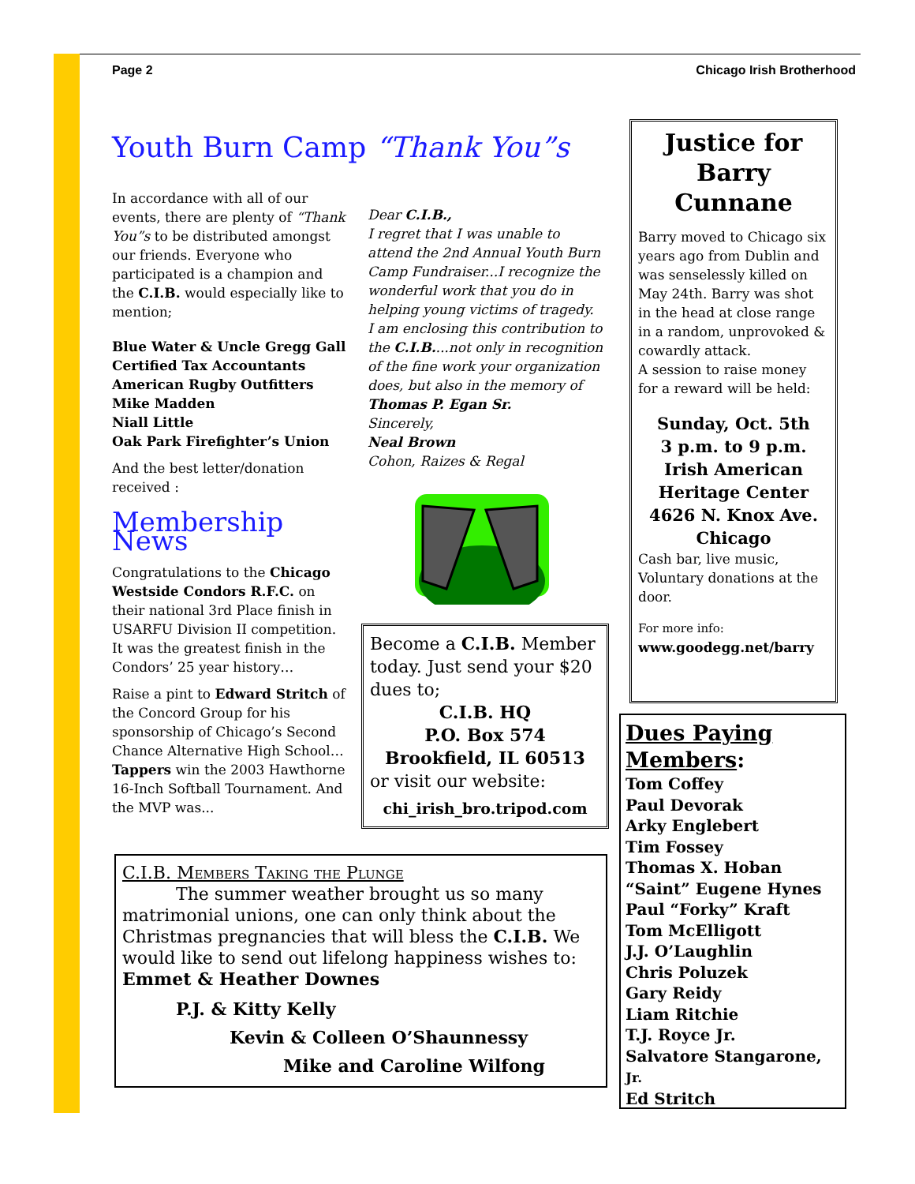Page 2 Chicago Irish Brotherhood
Youth Burn Camp “Thank You”s
In accordance with all of our events, there are plenty of “Thank You”s to be distributed amongst our friends. Everyone who participated is a champion and the C.I.B. would especially like to mention;
Blue Water & Uncle Gregg Gall
Certified Tax Accountants
American Rugby Outfitters
Mike Madden
Niall Little
Oak Park Firefighter’s Union
And the best letter/donation received :
Membership News
Congratulations to the Chicago Westside Condors R.F.C. on their national 3rd Place finish in USARFU Division II competition. It was the greatest finish in the Condors’ 25 year history…
Raise a pint to Edward Stritch of the Concord Group for his sponsorship of Chicago’s Second Chance Alternative High School… Tappers win the 2003 Hawthorne 16-Inch Softball Tournament. And the MVP was...
Dear C.I.B.,
I regret that I was unable to attend the 2nd Annual Youth Burn Camp Fundraiser...I recognize the wonderful work that you do in helping young victims of tragedy.
I am enclosing this contribution to the C.I.B....not only in recognition of the fine work your organization does, but also in the memory of Thomas P. Egan Sr.
Sincerely,
Neal Brown
Cohon, Raizes & Regal
Become a C.I.B. Member today. Just send your $20 dues to;
C.I.B. HQ
P.O. Box 574
Brookfield, IL 60513
or visit our website:
chi_irish_bro.tripod.com
Justice for Barry Cunnane
Barry moved to Chicago six years ago from Dublin and was senselessly killed on May 24th. Barry was shot in the head at close range in a random, unprovoked & cowardly attack.
A session to raise money for a reward will be held:
Sunday, Oct. 5th
3 p.m. to 9 p.m.
Irish American Heritage Center
4626 N. Knox Ave.
Chicago
Cash bar, live music, Voluntary donations at the door.
For more info:
www.goodegg.net/barry
C.I.B. Members Taking the Plunge
The summer weather brought us so many
matrimonial unions, one can only think about the Christmas pregnancies that will bless the C.I.B. We would like to send out lifelong happiness wishes to:
Emmet & Heather Downes
P.J. & Kitty Kelly
Kevin & Colleen O’Shaunnessy
Mike and Caroline Wilfong
Dues Paying Members:
Tom Coffey
Paul Devorak
Arky Englebert
Tim Fossey
Thomas X. Hoban
“Saint” Eugene Hynes
Paul “Forky” Kraft
Tom McElligott
J.J. O’Laughlin
Chris Poluzek
Gary Reidy
Liam Ritchie
T.J. Royce Jr.
Salvatore Stangarone, Jr.
Ed Stritch